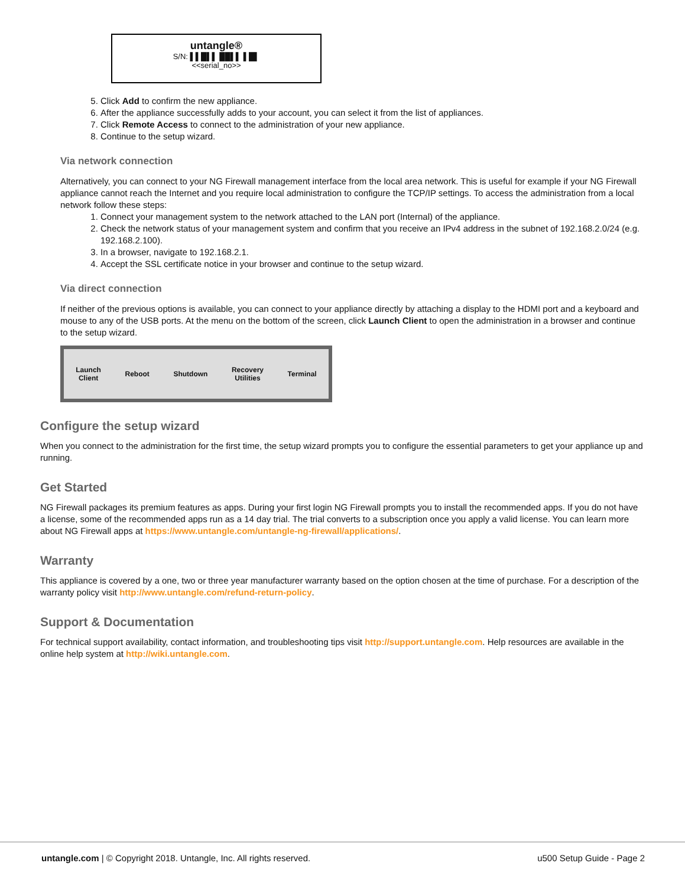untangle®
S/N: ▌▌█▌▌ ██▌▌ ▌█▌
<<serial_no>>
5. Click Add to confirm the new appliance.
6. After the appliance successfully adds to your account, you can select it from the list of appliances.
7. Click Remote Access to connect to the administration of your new appliance.
8. Continue to the setup wizard.
Via network connection
Alternatively, you can connect to your NG Firewall management interface from the local area network. This is useful for example if your NG Firewall appliance cannot reach the Internet and you require local administration to configure the TCP/IP settings. To access the administration from a local network follow these steps:
1. Connect your management system to the network attached to the LAN port (Internal) of the appliance.
2. Check the network status of your management system and confirm that you receive an IPv4 address in the subnet of 192.168.2.0/24 (e.g. 192.168.2.100).
3. In a browser, navigate to 192.168.2.1.
4. Accept the SSL certificate notice in your browser and continue to the setup wizard.
Via direct connection
If neither of the previous options is available, you can connect to your appliance directly by attaching a display to the HDMI port and a keyboard and mouse to any of the USB ports. At the menu on the bottom of the screen, click Launch Client to open the administration in a browser and continue to the setup wizard.
Launch
Client
Reboot Shutdown
Recovery
Utilities
Terminal
Configure the setup wizard
When you connect to the administration for the first time, the setup wizard prompts you to configure the essential parameters to get your appliance up and running.
Get Started
NG Firewall packages its premium features as apps. During your first login NG Firewall prompts you to install the recommended apps. If you do not have a license, some of the recommended apps run as a 14 day trial. The trial converts to a subscription once you apply a valid license. You can learn more about NG Firewall apps at https://www.untangle.com/untangle-ng-firewall/applications/.
Warranty
This appliance is covered by a one, two or three year manufacturer warranty based on the option chosen at the time of purchase. For a description of the warranty policy visit http://www.untangle.com/refund-return-policy.
Support & Documentation
For technical support availability, contact information, and troubleshooting tips visit http://support.untangle.com. Help resources are available in the online help system at http://wiki.untangle.com.
untangle.com | © Copyright 2018. Untangle, Inc. All rights reserved. u500 Setup Guide - Page 2